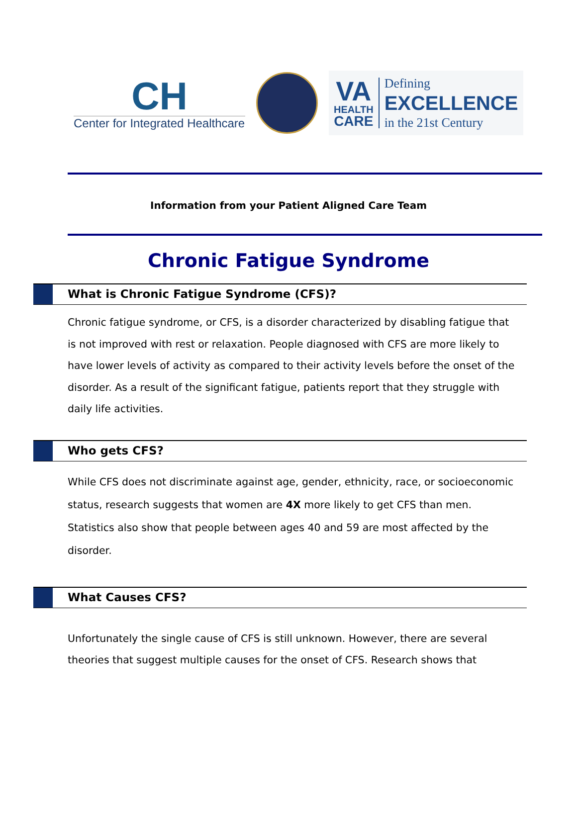CH
Center for Integrated Healthcare
VA
HEALTH
CARE
Defining
EXCELLENCE
in the 21st Century
Information from your Patient Aligned Care Team
Chronic Fatigue Syndrome
What is Chronic Fatigue Syndrome (CFS)?
Chronic fatigue syndrome, or CFS, is a disorder characterized by disabling fatigue that is not improved with rest or relaxation. People diagnosed with CFS are more likely to have lower levels of activity as compared to their activity levels before the onset of the disorder. As a result of the significant fatigue, patients report that they struggle with daily life activities.
Who gets CFS?
While CFS does not discriminate against age, gender, ethnicity, race, or socioeconomic status, research suggests that women are 4X more likely to get CFS than men. Statistics also show that people between ages 40 and 59 are most affected by the disorder.
What Causes CFS?
Unfortunately the single cause of CFS is still unknown. However, there are several theories that suggest multiple causes for the onset of CFS. Research shows that